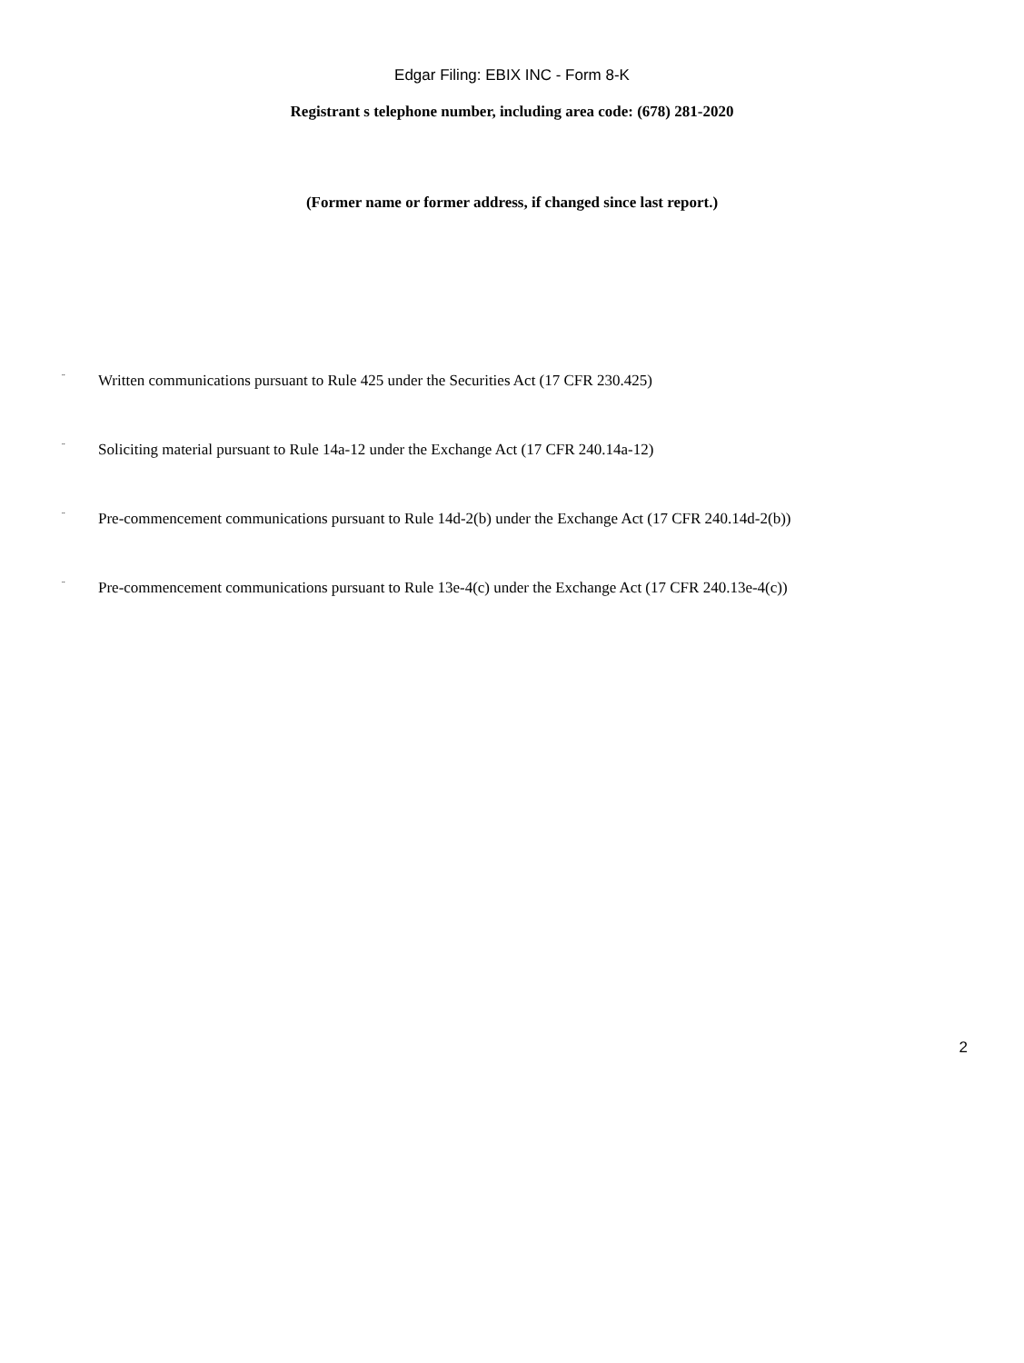Edgar Filing: EBIX INC - Form 8-K
Registrant s telephone number, including area code: (678) 281-2020
(Former name or former address, if changed since last report.)
¨ Written communications pursuant to Rule 425 under the Securities Act (17 CFR 230.425)
¨ Soliciting material pursuant to Rule 14a-12 under the Exchange Act (17 CFR 240.14a-12)
¨ Pre-commencement communications pursuant to Rule 14d-2(b) under the Exchange Act (17 CFR 240.14d-2(b))
¨ Pre-commencement communications pursuant to Rule 13e-4(c) under the Exchange Act (17 CFR 240.13e-4(c))
2